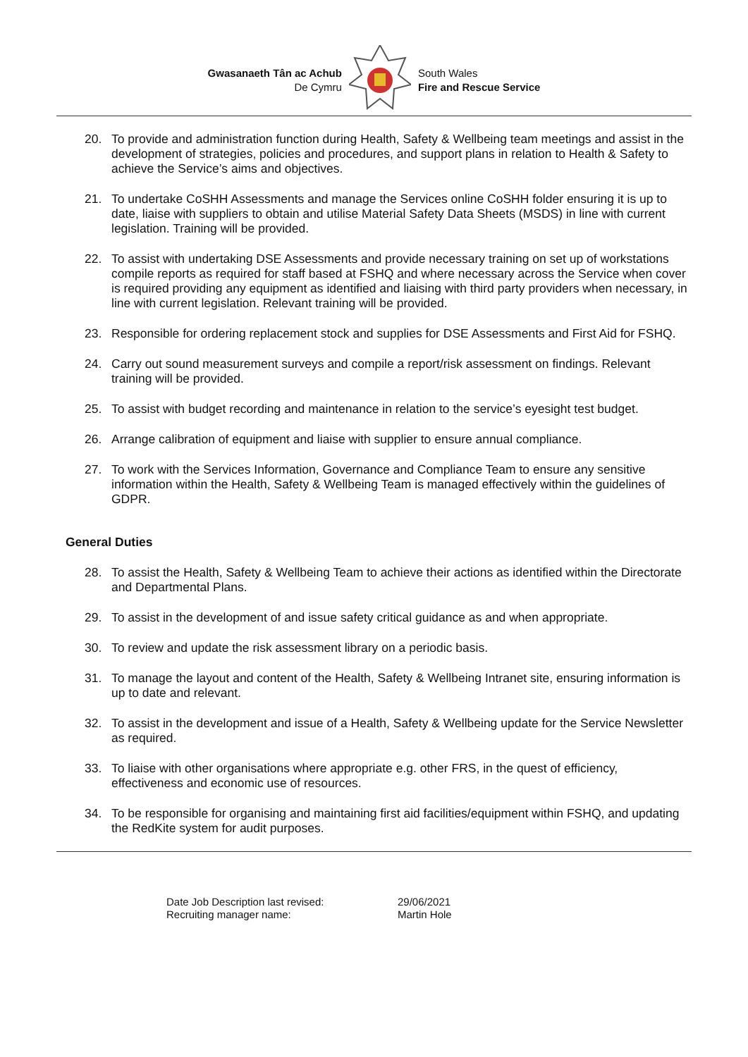Gwasanaeth Tân ac Achub
De Cymru
South Wales
Fire and Rescue Service
20. To provide and administration function during Health, Safety & Wellbeing team meetings and assist in the development of strategies, policies and procedures, and support plans in relation to Health & Safety to achieve the Service’s aims and objectives.
21. To undertake CoSHH Assessments and manage the Services online CoSHH folder ensuring it is up to date, liaise with suppliers to obtain and utilise Material Safety Data Sheets (MSDS) in line with current legislation. Training will be provided.
22. To assist with undertaking DSE Assessments and provide necessary training on set up of workstations compile reports as required for staff based at FSHQ and where necessary across the Service when cover is required providing any equipment as identified and liaising with third party providers when necessary, in line with current legislation. Relevant training will be provided.
23. Responsible for ordering replacement stock and supplies for DSE Assessments and First Aid for FSHQ.
24. Carry out sound measurement surveys and compile a report/risk assessment on findings. Relevant training will be provided.
25. To assist with budget recording and maintenance in relation to the service’s eyesight test budget.
26. Arrange calibration of equipment and liaise with supplier to ensure annual compliance.
27. To work with the Services Information, Governance and Compliance Team to ensure any sensitive information within the Health, Safety & Wellbeing Team is managed effectively within the guidelines of GDPR.
General Duties
28. To assist the Health, Safety & Wellbeing Team to achieve their actions as identified within the Directorate and Departmental Plans.
29. To assist in the development of and issue safety critical guidance as and when appropriate.
30. To review and update the risk assessment library on a periodic basis.
31. To manage the layout and content of the Health, Safety & Wellbeing Intranet site, ensuring information is up to date and relevant.
32. To assist in the development and issue of a Health, Safety & Wellbeing update for the Service Newsletter as required.
33. To liaise with other organisations where appropriate e.g. other FRS, in the quest of efficiency, effectiveness and economic use of resources.
34. To be responsible for organising and maintaining first aid facilities/equipment within FSHQ, and updating the RedKite system for audit purposes.
Date Job Description last revised: 29/06/2021
Recruiting manager name: Martin Hole